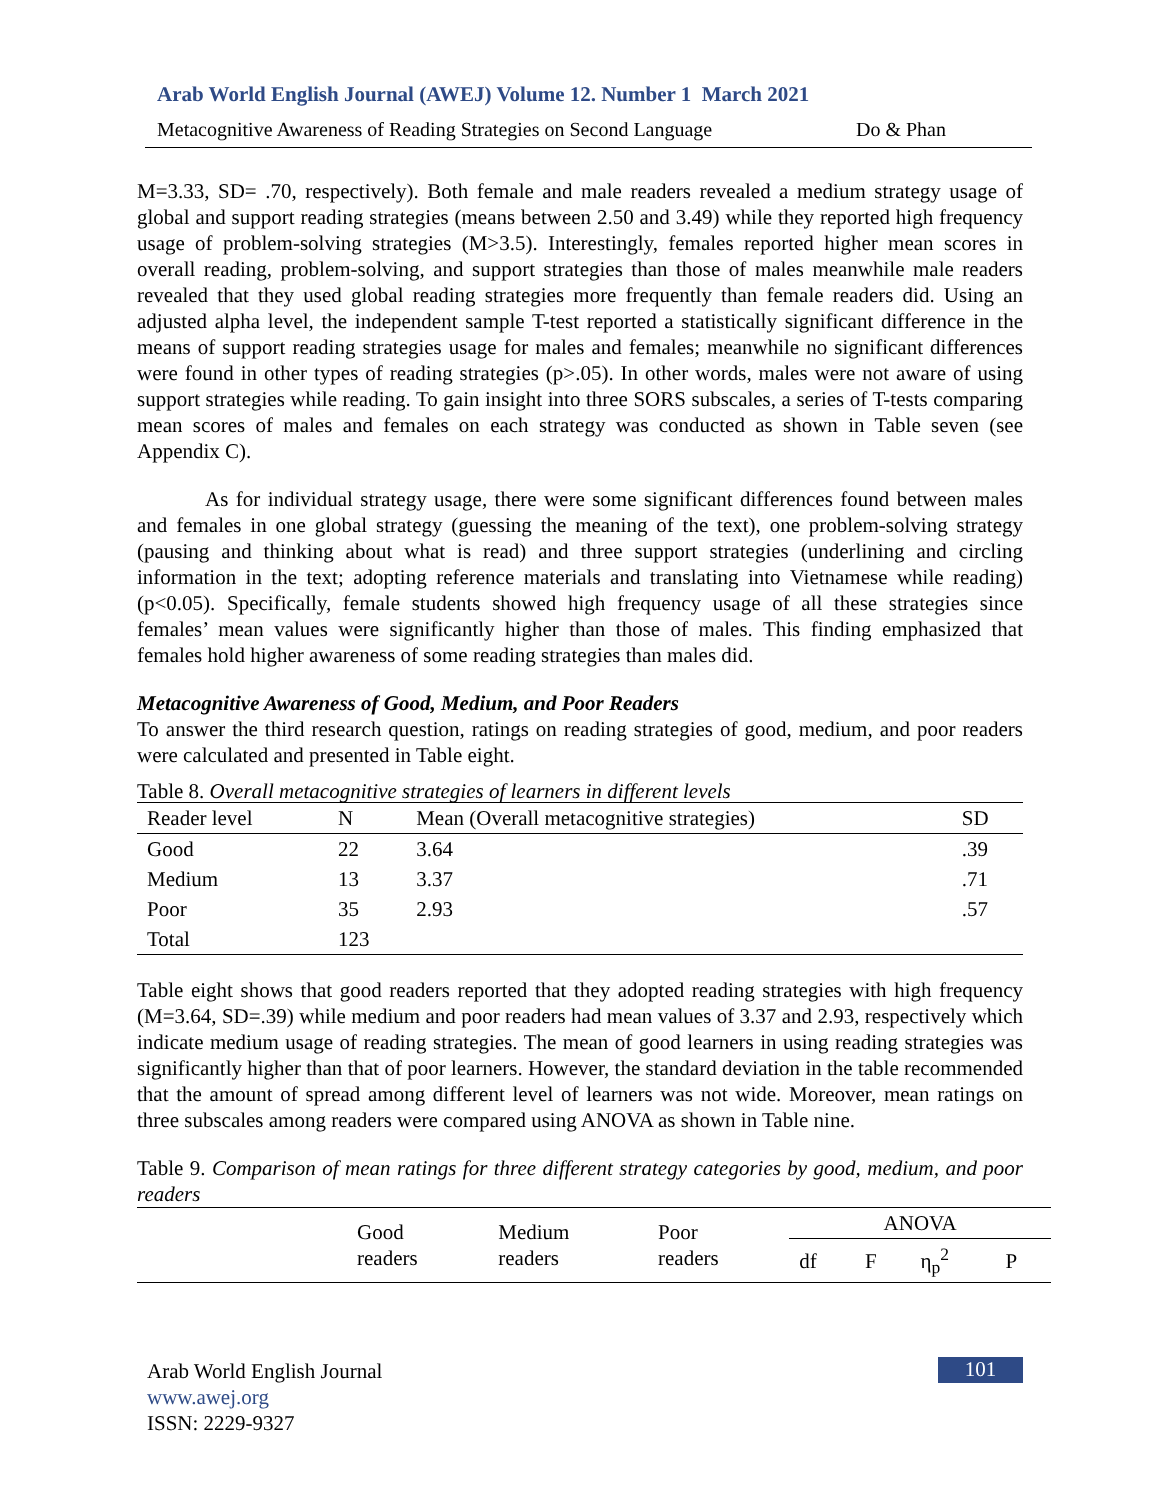Arab World English Journal (AWEJ) Volume 12. Number 1 March 2021
Metacognitive Awareness of Reading Strategies on Second Language Do & Phan
M=3.33, SD= .70, respectively). Both female and male readers revealed a medium strategy usage of global and support reading strategies (means between 2.50 and 3.49) while they reported high frequency usage of problem-solving strategies (M>3.5). Interestingly, females reported higher mean scores in overall reading, problem-solving, and support strategies than those of males meanwhile male readers revealed that they used global reading strategies more frequently than female readers did. Using an adjusted alpha level, the independent sample T-test reported a statistically significant difference in the means of support reading strategies usage for males and females; meanwhile no significant differences were found in other types of reading strategies (p>.05). In other words, males were not aware of using support strategies while reading. To gain insight into three SORS subscales, a series of T-tests comparing mean scores of males and females on each strategy was conducted as shown in Table seven (see Appendix C).
As for individual strategy usage, there were some significant differences found between males and females in one global strategy (guessing the meaning of the text), one problem-solving strategy (pausing and thinking about what is read) and three support strategies (underlining and circling information in the text; adopting reference materials and translating into Vietnamese while reading) (p<0.05). Specifically, female students showed high frequency usage of all these strategies since females’ mean values were significantly higher than those of males. This finding emphasized that females hold higher awareness of some reading strategies than males did.
Metacognitive Awareness of Good, Medium, and Poor Readers
To answer the third research question, ratings on reading strategies of good, medium, and poor readers were calculated and presented in Table eight.
Table 8. Overall metacognitive strategies of learners in different levels
| Reader level | N | Mean (Overall metacognitive strategies) | SD |
| --- | --- | --- | --- |
| Good | 22 | 3.64 | .39 |
| Medium | 13 | 3.37 | .71 |
| Poor | 35 | 2.93 | .57 |
| Total | 123 | | |
Table eight shows that good readers reported that they adopted reading strategies with high frequency (M=3.64, SD=.39) while medium and poor readers had mean values of 3.37 and 2.93, respectively which indicate medium usage of reading strategies. The mean of good learners in using reading strategies was significantly higher than that of poor learners. However, the standard deviation in the table recommended that the amount of spread among different level of learners was not wide. Moreover, mean ratings on three subscales among readers were compared using ANOVA as shown in Table nine.
Table 9. Comparison of mean ratings for three different strategy categories by good, medium, and poor readers
| | Good readers | Medium readers | Poor readers | ANOVA | | | |
| --- | --- | --- | --- | --- | --- | --- | --- |
| | | | | df | F | η<sub>p</sub><sup>2</sup> | P |
Arab World English Journal
www.awej.org
ISSN: 2229-9327
101